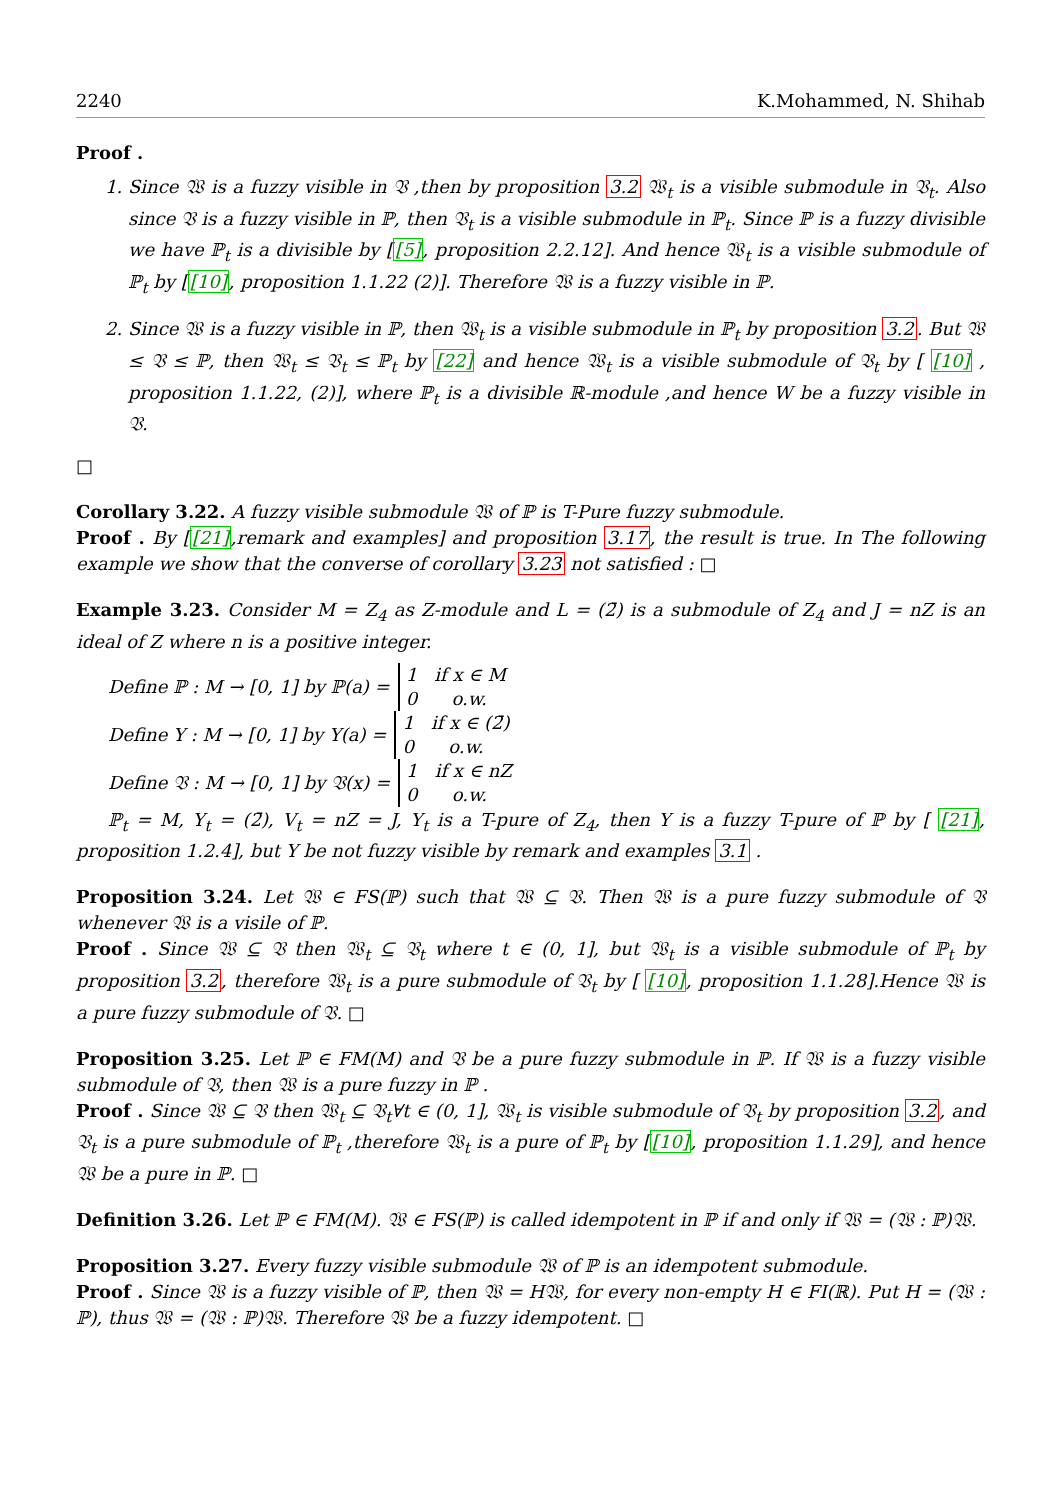2240 K.Mohammed, N. Shihab
Proof .
1. Since 𝔚 is a fuzzy visible in 𝔙 ,then by proposition 3.2 𝔚<sub>t</sub> is a visible submodule in 𝔙<sub>t</sub>. Also since 𝔙 is a fuzzy visible in ℙ, then 𝔙<sub>t</sub> is a visible submodule in ℙ<sub>t</sub>. Since ℙ is a fuzzy divisible we have ℙ<sub>t</sub> is a divisible by [[5], proposition 2.2.12]. And hence 𝔚<sub>t</sub> is a visible submodule of ℙ<sub>t</sub> by [[10], proposition 1.1.22 (2)]. Therefore 𝔚 is a fuzzy visible in ℙ.
2. Since 𝔚 is a fuzzy visible in ℙ, then 𝔚<sub>t</sub> is a visible submodule in ℙ<sub>t</sub> by proposition 3.2. But 𝔚 ≤ 𝔙 ≤ ℙ, then 𝔚<sub>t</sub> ≤ 𝔙<sub>t</sub> ≤ ℙ<sub>t</sub> by [22] and hence 𝔚<sub>t</sub> is a visible submodule of 𝔙<sub>t</sub> by [ [10] , proposition 1.1.22, (2)], where ℙ<sub>t</sub> is a divisible ℝ-module ,and hence W be a fuzzy visible in 𝔙.
□
Corollary 3.22. A fuzzy visible submodule 𝔚 of ℙ is T-Pure fuzzy submodule.
Proof . By [[21],remark and examples] and proposition 3.17, the result is true. In The following example we show that the converse of corollary 3.23 not satisfied : □
Example 3.23. Consider M = Z<sub>4</sub> as Z-module and L = (2̄) is a submodule of Z<sub>4</sub> and J = nZ is an ideal of Z where n is a positive integer.
Define ℙ : M → [0, 1] by ℙ(a) = 1 if x ∈ M
0 o.w.
Define Y : M → [0, 1] by Y(a) = 1 if x ∈ (2̄)
0 o.w.
Define 𝔙 : M → [0, 1] by 𝔙(x) = 1 if x ∈ nZ
0 o.w.
ℙ<sub>t</sub> = M, Y<sub>t</sub> = (2̄), V<sub>t</sub> = nZ = J, Y<sub>t</sub> is a T-pure of Z<sub>4</sub>, then Y is a fuzzy T-pure of ℙ by [ [21], proposition 1.2.4], but Y be not fuzzy visible by remark and examples 3.1 .
Proposition 3.24. Let 𝔚 ∈ FS(ℙ) such that 𝔚 ⊆ 𝔙. Then 𝔚 is a pure fuzzy submodule of 𝔙 whenever 𝔚 is a visile of ℙ.
Proof . Since 𝔚 ⊆ 𝔙 then 𝔚<sub>t</sub> ⊆ 𝔙<sub>t</sub> where t ∈ (0, 1], but 𝔚<sub>t</sub> is a visible submodule of ℙ<sub>t</sub> by proposition 3.2, therefore 𝔚<sub>t</sub> is a pure submodule of 𝔙<sub>t</sub> by [ [10], proposition 1.1.28].Hence 𝔚 is a pure fuzzy submodule of 𝔙. □
Proposition 3.25. Let ℙ ∈ FM(M) and 𝔙 be a pure fuzzy submodule in ℙ. If 𝔚 is a fuzzy visible submodule of 𝔙, then 𝔚 is a pure fuzzy in ℙ .
Proof . Since 𝔚 ⊆ 𝔙 then 𝔚<sub>t</sub> ⊆ 𝔙<sub>t</sub>∀t ∈ (0, 1], 𝔚<sub>t</sub> is visible submodule of 𝔙<sub>t</sub> by proposition 3.2, and 𝔙<sub>t</sub> is a pure submodule of ℙ<sub>t</sub> ,therefore 𝔚<sub>t</sub> is a pure of ℙ<sub>t</sub> by [[10], proposition 1.1.29], and hence 𝔚 be a pure in ℙ. □
Definition 3.26. Let ℙ ∈ FM(M). 𝔚 ∈ FS(ℙ) is called idempotent in ℙ if and only if 𝔚 = (𝔚 : ℙ)𝔚.
Proposition 3.27. Every fuzzy visible submodule 𝔚 of ℙ is an idempotent submodule.
Proof . Since 𝔚 is a fuzzy visible of ℙ, then 𝔚 = H𝔚, for every non-empty H ∈ FI(ℝ). Put H = (𝔚 : ℙ), thus 𝔚 = (𝔚 : ℙ)𝔚. Therefore 𝔚 be a fuzzy idempotent. □